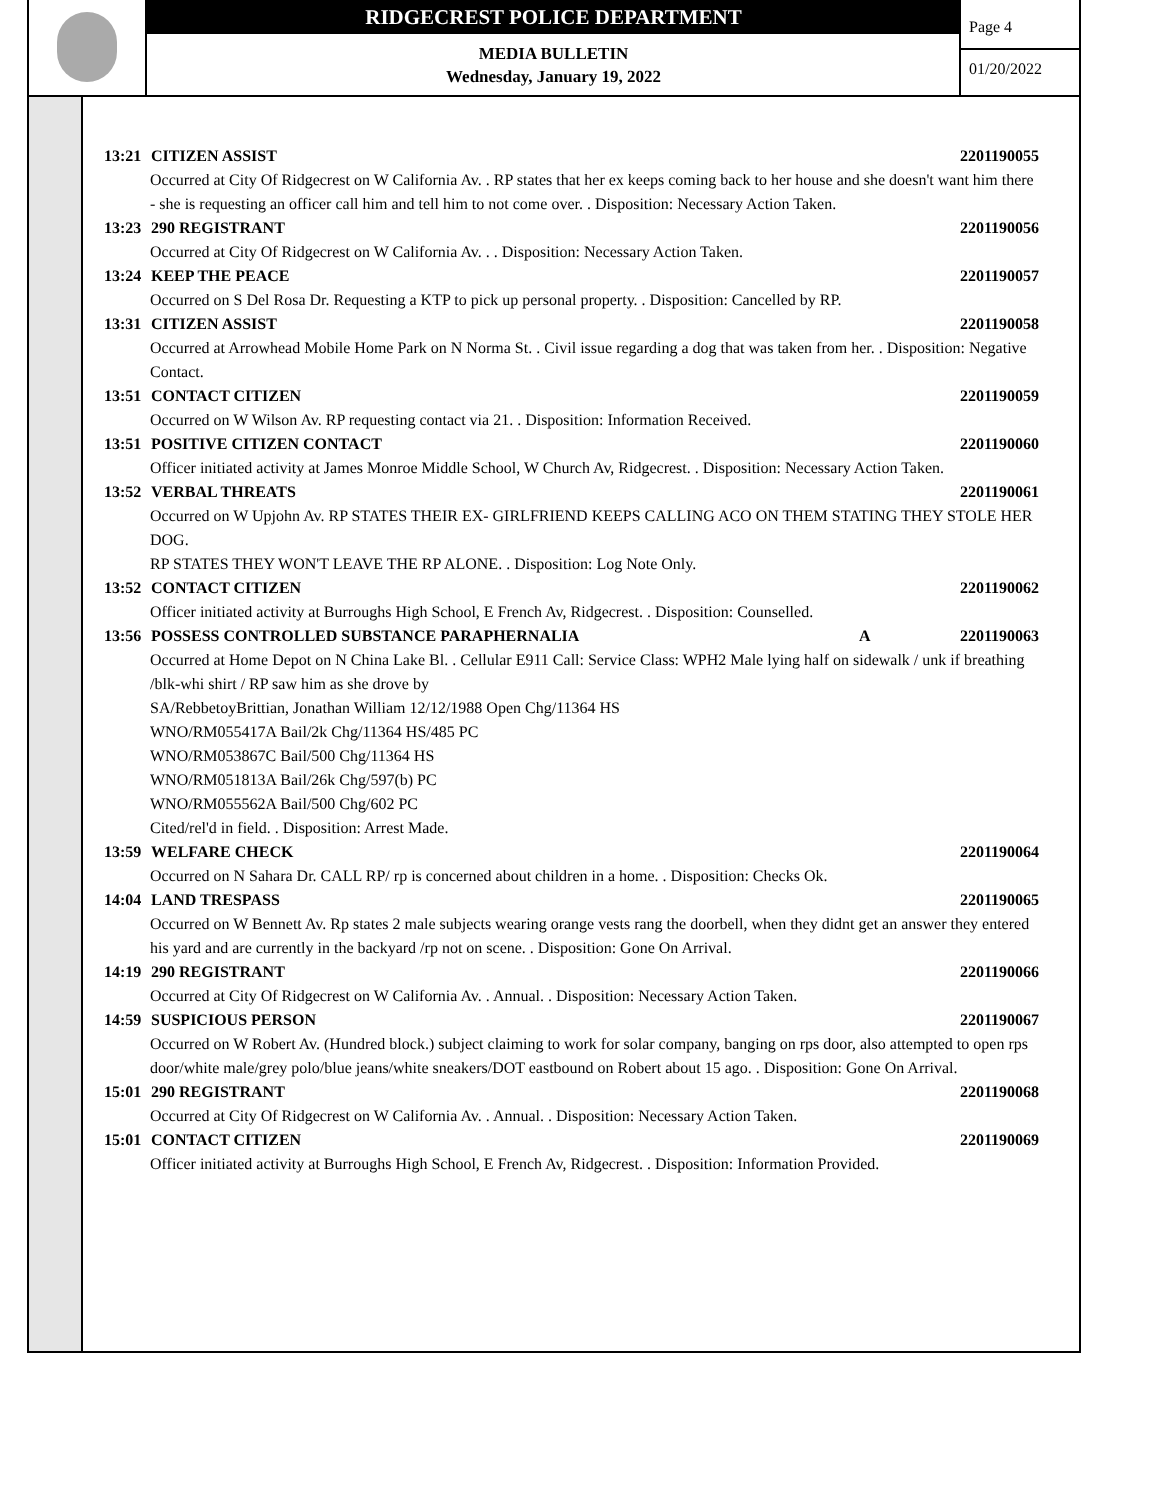RIDGECREST POLICE DEPARTMENT
MEDIA BULLETIN
Wednesday, January 19, 2022
Page 4
01/20/2022
13:21 CITIZEN ASSIST 2201190055
Occurred at City Of Ridgecrest on W California Av. . RP states that her ex keeps coming back to her house and she doesn't want him there - she is requesting an officer call him and tell him to not come over. . Disposition: Necessary Action Taken.
13:23 290 REGISTRANT 2201190056
Occurred at City Of Ridgecrest on W California Av. . . Disposition: Necessary Action Taken.
13:24 KEEP THE PEACE 2201190057
Occurred on S Del Rosa Dr. Requesting a KTP to pick up personal property. . Disposition: Cancelled by RP.
13:31 CITIZEN ASSIST 2201190058
Occurred at Arrowhead Mobile Home Park on N Norma St. . Civil issue regarding a dog that was taken from her. . Disposition: Negative Contact.
13:51 CONTACT CITIZEN 2201190059
Occurred on W Wilson Av. RP requesting contact via 21. . Disposition: Information Received.
13:51 POSITIVE CITIZEN CONTACT 2201190060
Officer initiated activity at James Monroe Middle School, W Church Av, Ridgecrest. . Disposition: Necessary Action Taken.
13:52 VERBAL THREATS 2201190061
Occurred on W Upjohn Av. RP STATES THEIR EX- GIRLFRIEND KEEPS CALLING ACO ON THEM STATING THEY STOLE HER DOG.
RP STATES THEY WON'T LEAVE THE RP ALONE. . Disposition: Log Note Only.
13:52 CONTACT CITIZEN 2201190062
Officer initiated activity at Burroughs High School, E French Av, Ridgecrest. . Disposition: Counselled.
13:56 POSSESS CONTROLLED SUBSTANCE PARAPHERNALIA A 2201190063
Occurred at Home Depot on N China Lake Bl. . Cellular E911 Call: Service Class: WPH2 Male lying half on sidewalk / unk if breathing /blk-whi shirt / RP saw him as she drove by
SA/RebbetoyBrittian, Jonathan William 12/12/1988 Open Chg/11364 HS
WNO/RM055417A Bail/2k Chg/11364 HS/485 PC
WNO/RM053867C Bail/500 Chg/11364 HS
WNO/RM051813A Bail/26k Chg/597(b) PC
WNO/RM055562A Bail/500 Chg/602 PC
Cited/rel'd in field. . Disposition: Arrest Made.
13:59 WELFARE CHECK 2201190064
Occurred on N Sahara Dr. CALL RP/ rp is concerned about children in a home. . Disposition: Checks Ok.
14:04 LAND TRESPASS 2201190065
Occurred on W Bennett Av. Rp states 2 male subjects wearing orange vests rang the doorbell, when they didnt get an answer they entered his yard and are currently in the backyard /rp not on scene. . Disposition: Gone On Arrival.
14:19 290 REGISTRANT 2201190066
Occurred at City Of Ridgecrest on W California Av. . Annual. . Disposition: Necessary Action Taken.
14:59 SUSPICIOUS PERSON 2201190067
Occurred on W Robert Av. (Hundred block.) subject claiming to work for solar company, banging on rps door, also attempted to open rps door/white male/grey polo/blue jeans/white sneakers/DOT eastbound on Robert about 15 ago. . Disposition: Gone On Arrival.
15:01 290 REGISTRANT 2201190068
Occurred at City Of Ridgecrest on W California Av. . Annual. . Disposition: Necessary Action Taken.
15:01 CONTACT CITIZEN 2201190069
Officer initiated activity at Burroughs High School, E French Av, Ridgecrest. . Disposition: Information Provided.